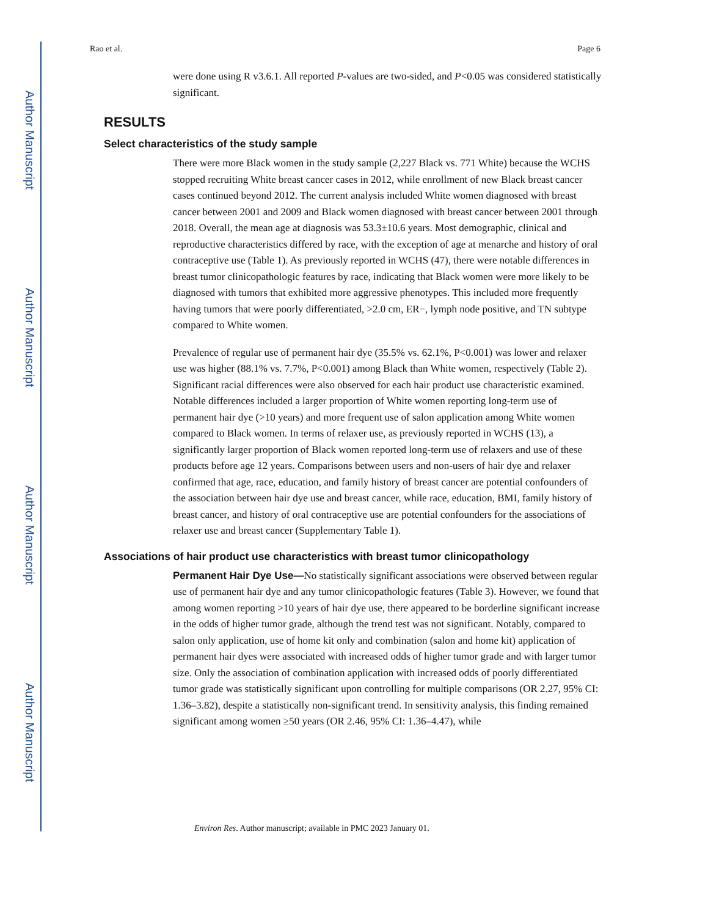Author Manuscript
Author Manuscript
Author Manuscript
Author Manuscript
Rao et al. Page 6
were done using R v3.6.1. All reported P-values are two-sided, and P<0.05 was considered statistically significant.
RESULTS
Select characteristics of the study sample
There were more Black women in the study sample (2,227 Black vs. 771 White) because the WCHS stopped recruiting White breast cancer cases in 2012, while enrollment of new Black breast cancer cases continued beyond 2012. The current analysis included White women diagnosed with breast cancer between 2001 and 2009 and Black women diagnosed with breast cancer between 2001 through 2018. Overall, the mean age at diagnosis was 53.3±10.6 years. Most demographic, clinical and reproductive characteristics differed by race, with the exception of age at menarche and history of oral contraceptive use (Table 1). As previously reported in WCHS (47), there were notable differences in breast tumor clinicopathologic features by race, indicating that Black women were more likely to be diagnosed with tumors that exhibited more aggressive phenotypes. This included more frequently having tumors that were poorly differentiated, >2.0 cm, ER−, lymph node positive, and TN subtype compared to White women.
Prevalence of regular use of permanent hair dye (35.5% vs. 62.1%, P<0.001) was lower and relaxer use was higher (88.1% vs. 7.7%, P<0.001) among Black than White women, respectively (Table 2). Significant racial differences were also observed for each hair product use characteristic examined. Notable differences included a larger proportion of White women reporting long-term use of permanent hair dye (>10 years) and more frequent use of salon application among White women compared to Black women. In terms of relaxer use, as previously reported in WCHS (13), a significantly larger proportion of Black women reported long-term use of relaxers and use of these products before age 12 years. Comparisons between users and non-users of hair dye and relaxer confirmed that age, race, education, and family history of breast cancer are potential confounders of the association between hair dye use and breast cancer, while race, education, BMI, family history of breast cancer, and history of oral contraceptive use are potential confounders for the associations of relaxer use and breast cancer (Supplementary Table 1).
Associations of hair product use characteristics with breast tumor clinicopathology
Permanent Hair Dye Use—No statistically significant associations were observed between regular use of permanent hair dye and any tumor clinicopathologic features (Table 3). However, we found that among women reporting >10 years of hair dye use, there appeared to be borderline significant increase in the odds of higher tumor grade, although the trend test was not significant. Notably, compared to salon only application, use of home kit only and combination (salon and home kit) application of permanent hair dyes were associated with increased odds of higher tumor grade and with larger tumor size. Only the association of combination application with increased odds of poorly differentiated tumor grade was statistically significant upon controlling for multiple comparisons (OR 2.27, 95% CI: 1.36–3.82), despite a statistically non-significant trend. In sensitivity analysis, this finding remained significant among women ≥50 years (OR 2.46, 95% CI: 1.36–4.47), while
Environ Res. Author manuscript; available in PMC 2023 January 01.